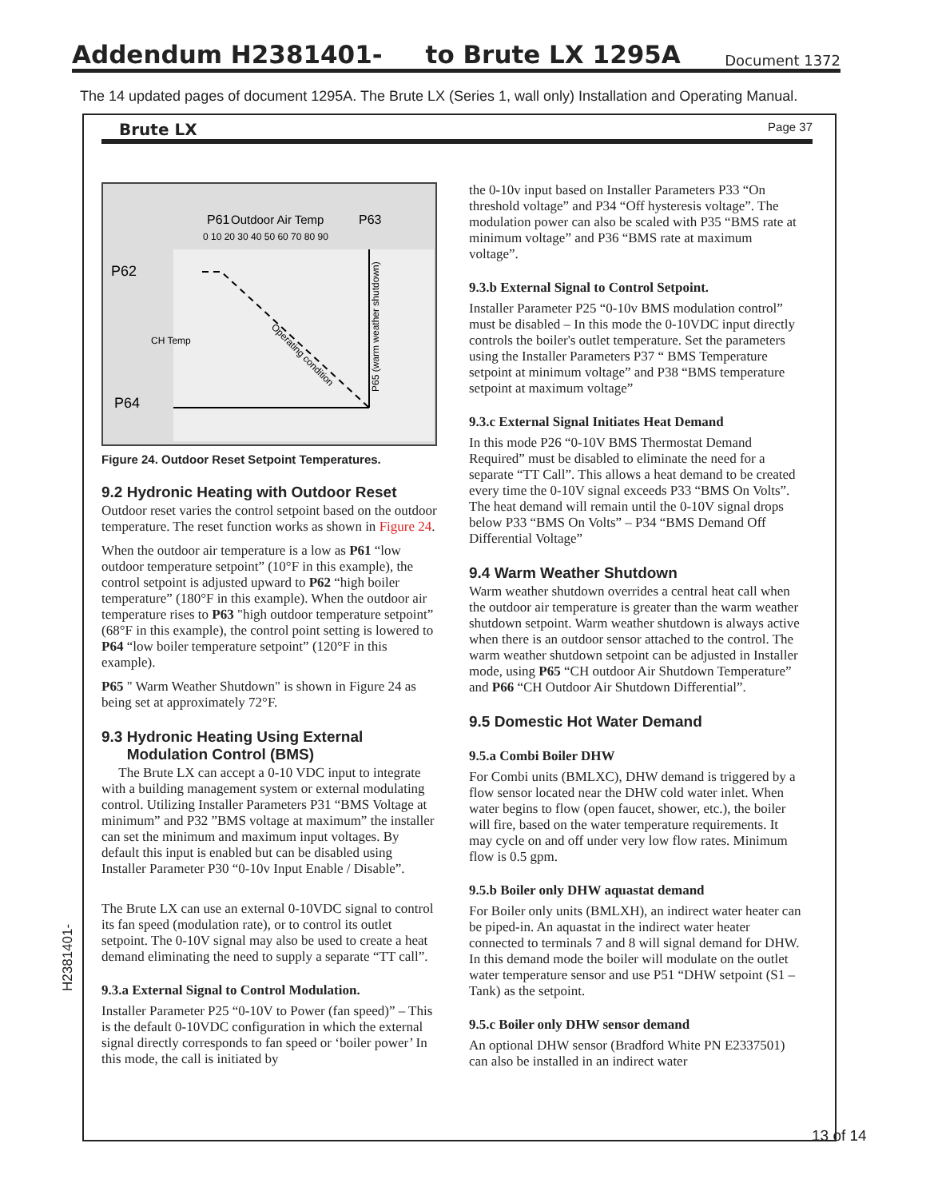Addendum H2381401- to Brute LX 1295A
Document 1372
The 14 updated pages of document 1295A. The Brute LX (Series 1, wall only) Installation and Operating Manual.
Brute LX Page 37
Outdoor Air Temp
0 10 20 30 40 50 60 70 80 90
P62
P64
P61
P63
CH Temp
Operating condition
P65 (warm weather shutdown)
Figure 24. Outdoor Reset Setpoint Temperatures.
9.2 Hydronic Heating with Outdoor Reset
Outdoor reset varies the control setpoint based on the outdoor temperature. The reset function works as shown in Figure 24.
When the outdoor air temperature is a low as P61 “low outdoor temperature setpoint” (10°F in this example), the control setpoint is adjusted upward to P62 “high boiler temperature” (180°F in this example). When the outdoor air temperature rises to P63 "high outdoor temperature setpoint” (68°F in this example), the control point setting is lowered to P64 “low boiler temperature setpoint” (120°F in this example).
P65 " Warm Weather Shutdown" is shown in Figure 24 as being set at approximately 72°F.
9.3 Hydronic Heating Using External
Modulation Control (BMS)
The Brute LX can accept a 0-10 VDC input to integrate with a building management system or external modulating control. Utilizing Installer Parameters P31 “BMS Voltage at minimum” and P32 ”BMS voltage at maximum” the installer can set the minimum and maximum input voltages. By default this input is enabled but can be disabled using Installer Parameter P30 “0-10v Input Enable / Disable”.
The Brute LX can use an external 0-10VDC signal to control its fan speed (modulation rate), or to control its outlet setpoint. The 0-10V signal may also be used to create a heat demand eliminating the need to supply a separate “TT call”.
9.3.a External Signal to Control Modulation.
Installer Parameter P25 “0-10V to Power (fan speed)” – This is the default 0-10VDC configuration in which the external signal directly corresponds to fan speed or ‘boiler power’ In this mode, the call is initiated by
the 0-10v input based on Installer Parameters P33 “On threshold voltage” and P34 “Off hysteresis voltage”. The modulation power can also be scaled with P35 “BMS rate at minimum voltage” and P36 “BMS rate at maximum voltage”.
9.3.b External Signal to Control Setpoint.
Installer Parameter P25 “0-10v BMS modulation control” must be disabled – In this mode the 0-10VDC input directly controls the boiler's outlet temperature. Set the parameters using the Installer Parameters P37 “ BMS Temperature setpoint at minimum voltage” and P38 “BMS temperature setpoint at maximum voltage”
9.3.c External Signal Initiates Heat Demand
In this mode P26 “0-10V BMS Thermostat Demand Required” must be disabled to eliminate the need for a separate “TT Call”. This allows a heat demand to be created every time the 0-10V signal exceeds P33 “BMS On Volts”. The heat demand will remain until the 0-10V signal drops below P33 “BMS On Volts” – P34 “BMS Demand Off Differential Voltage”
9.4 Warm Weather Shutdown
Warm weather shutdown overrides a central heat call when the outdoor air temperature is greater than the warm weather shutdown setpoint. Warm weather shutdown is always active when there is an outdoor sensor attached to the control. The warm weather shutdown setpoint can be adjusted in Installer mode, using P65 “CH outdoor Air Shutdown Temperature” and P66 “CH Outdoor Air Shutdown Differential”.
9.5 Domestic Hot Water Demand
9.5.a Combi Boiler DHW
For Combi units (BMLXC), DHW demand is triggered by a flow sensor located near the DHW cold water inlet. When water begins to flow (open faucet, shower, etc.), the boiler will fire, based on the water temperature requirements. It may cycle on and off under very low flow rates. Minimum flow is 0.5 gpm.
9.5.b Boiler only DHW aquastat demand
For Boiler only units (BMLXH), an indirect water heater can be piped-in. An aquastat in the indirect water heater connected to terminals 7 and 8 will signal demand for DHW. In this demand mode the boiler will modulate on the outlet water temperature sensor and use P51 “DHW setpoint (S1 – Tank) as the setpoint.
9.5.c Boiler only DHW sensor demand
An optional DHW sensor (Bradford White PN E2337501) can also be installed in an indirect water
H2381401-
13 of 14